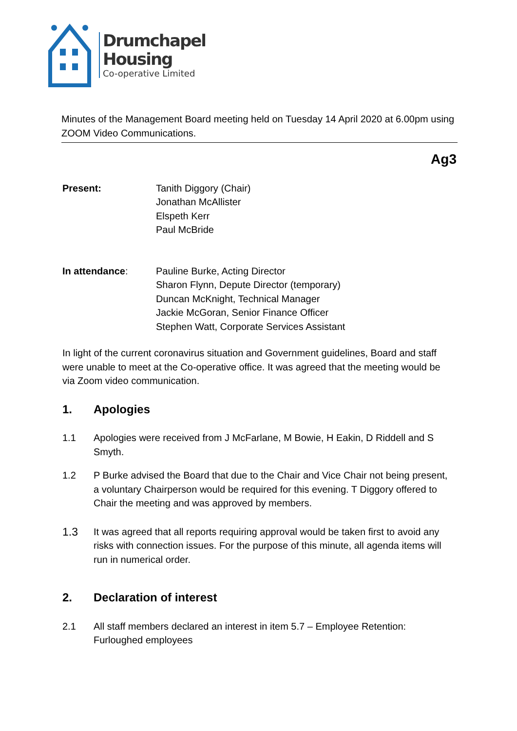Drumchapel
Housing
Co-operative Limited
Minutes of the Management Board meeting held on Tuesday 14 April 2020 at 6.00pm using ZOOM Video Communications.
Ag3
Present: Tanith Diggory (Chair)
Jonathan McAllister
Elspeth Kerr
Paul McBride
In attendance: Pauline Burke, Acting Director
Sharon Flynn, Depute Director (temporary)
Duncan McKnight, Technical Manager
Jackie McGoran, Senior Finance Officer
Stephen Watt, Corporate Services Assistant
In light of the current coronavirus situation and Government guidelines, Board and staff were unable to meet at the Co-operative office. It was agreed that the meeting would be via Zoom video communication.
1. Apologies
1.1 Apologies were received from J McFarlane, M Bowie, H Eakin, D Riddell and S Smyth.
1.2 P Burke advised the Board that due to the Chair and Vice Chair not being present, a voluntary Chairperson would be required for this evening. T Diggory offered to Chair the meeting and was approved by members.
1.3
It was agreed that all reports requiring approval would be taken first to avoid any risks with connection issues. For the purpose of this minute, all agenda items will run in numerical order.
2. Declaration of interest
2.1 All staff members declared an interest in item 5.7 – Employee Retention: Furloughed employees